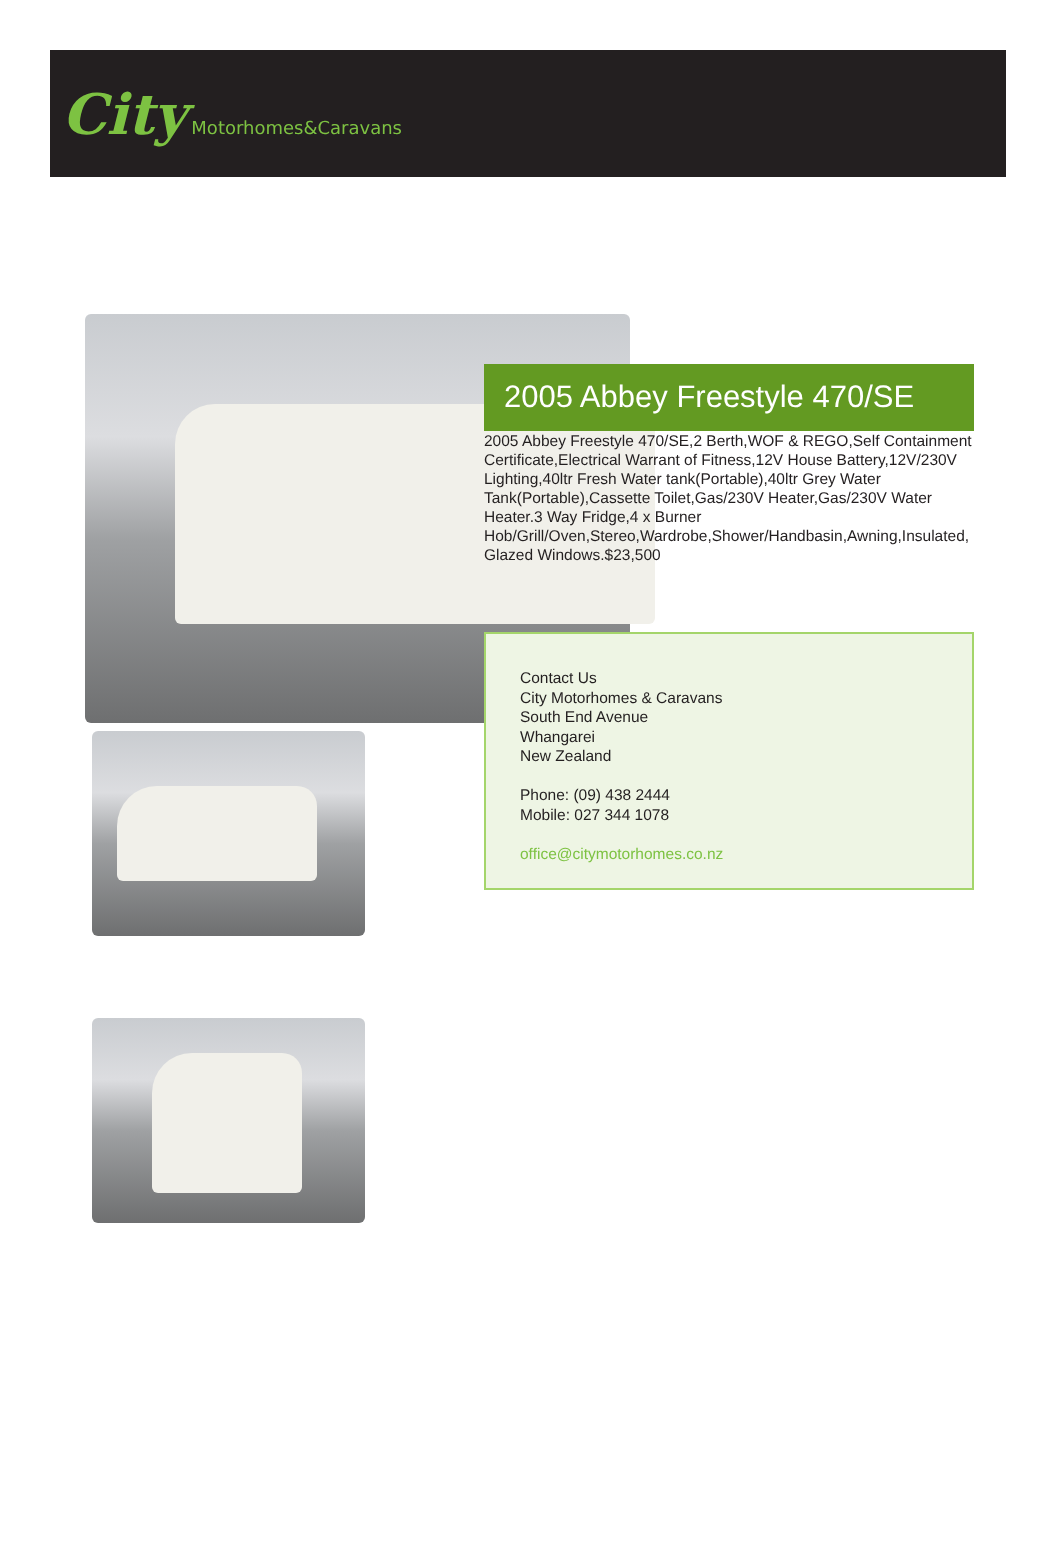City Motorhomes&Caravans
2005 Abbey Freestyle 470/SE
2005 Abbey Freestyle 470/SE,2 Berth,WOF & REGO,Self Containment Certificate,Electrical Warrant of Fitness,12V House Battery,12V/230V Lighting,40ltr Fresh Water tank(Portable),40ltr Grey Water Tank(Portable),Cassette Toilet,Gas/230V Heater,Gas/230V Water Heater.3 Way Fridge,4 x Burner Hob/Grill/Oven,Stereo,Wardrobe,Shower/Handbasin,Awning,Insulated, Glazed Windows.$23,500
Contact Us
City Motorhomes & Caravans
South End Avenue
Whangarei
New Zealand
Phone: (09) 438 2444
Mobile: 027 344 1078
office@citymotorhomes.co.nz